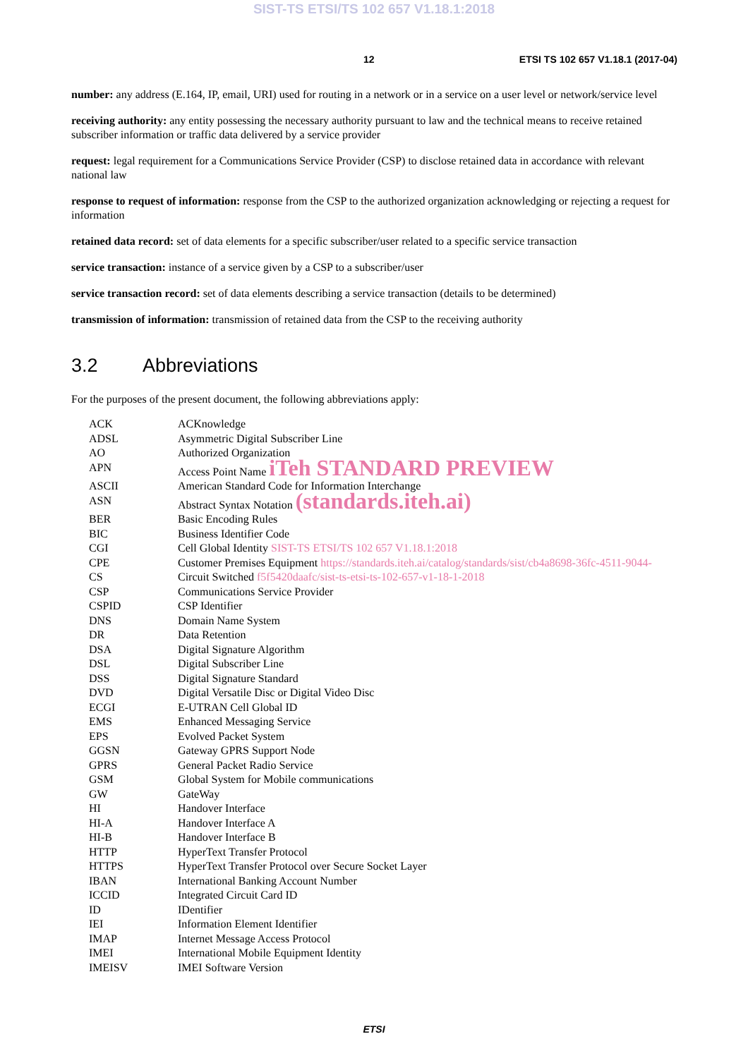SIST-TS ETSI/TS 102 657 V1.18.1:2018
12 ETSI TS 102 657 V1.18.1 (2017-04)
number: any address (E.164, IP, email, URI) used for routing in a network or in a service on a user level or network/service level
receiving authority: any entity possessing the necessary authority pursuant to law and the technical means to receive retained subscriber information or traffic data delivered by a service provider
request: legal requirement for a Communications Service Provider (CSP) to disclose retained data in accordance with relevant national law
response to request of information: response from the CSP to the authorized organization acknowledging or rejecting a request for information
retained data record: set of data elements for a specific subscriber/user related to a specific service transaction
service transaction: instance of a service given by a CSP to a subscriber/user
service transaction record: set of data elements describing a service transaction (details to be determined)
transmission of information: transmission of retained data from the CSP to the receiving authority
3.2 Abbreviations
For the purposes of the present document, the following abbreviations apply:
| ACK | ACKnowledge |
| ADSL | Asymmetric Digital Subscriber Line |
| AO | Authorized Organization |
| APN | Access Point Name iTeh STANDARD PREVIEW |
| ASCII | American Standard Code for Information Interchange |
| ASN | Abstract Syntax Notation (standards.iteh.ai) |
| BER | Basic Encoding Rules |
| BIC | Business Identifier Code |
| CGI | Cell Global Identity SIST-TS ETSI/TS 102 657 V1.18.1:2018 |
| CPE | Customer Premises Equipment https://standards.iteh.ai/catalog/standards/sist/cb4a8698-36fc-4511-9044- |
| CS | Circuit Switched f5f5420daafc/sist-ts-etsi-ts-102-657-v1-18-1-2018 |
| CSP | Communications Service Provider |
| CSPID | CSP Identifier |
| DNS | Domain Name System |
| DR | Data Retention |
| DSA | Digital Signature Algorithm |
| DSL | Digital Subscriber Line |
| DSS | Digital Signature Standard |
| DVD | Digital Versatile Disc or Digital Video Disc |
| ECGI | E-UTRAN Cell Global ID |
| EMS | Enhanced Messaging Service |
| EPS | Evolved Packet System |
| GGSN | Gateway GPRS Support Node |
| GPRS | General Packet Radio Service |
| GSM | Global System for Mobile communications |
| GW | GateWay |
| HI | Handover Interface |
| HI-A | Handover Interface A |
| HI-B | Handover Interface B |
| HTTP | HyperText Transfer Protocol |
| HTTPS | HyperText Transfer Protocol over Secure Socket Layer |
| IBAN | International Banking Account Number |
| ICCID | Integrated Circuit Card ID |
| ID | IDentifier |
| IEI | Information Element Identifier |
| IMAP | Internet Message Access Protocol |
| IMEI | International Mobile Equipment Identity |
| IMEISV | IMEI Software Version |
ETSI